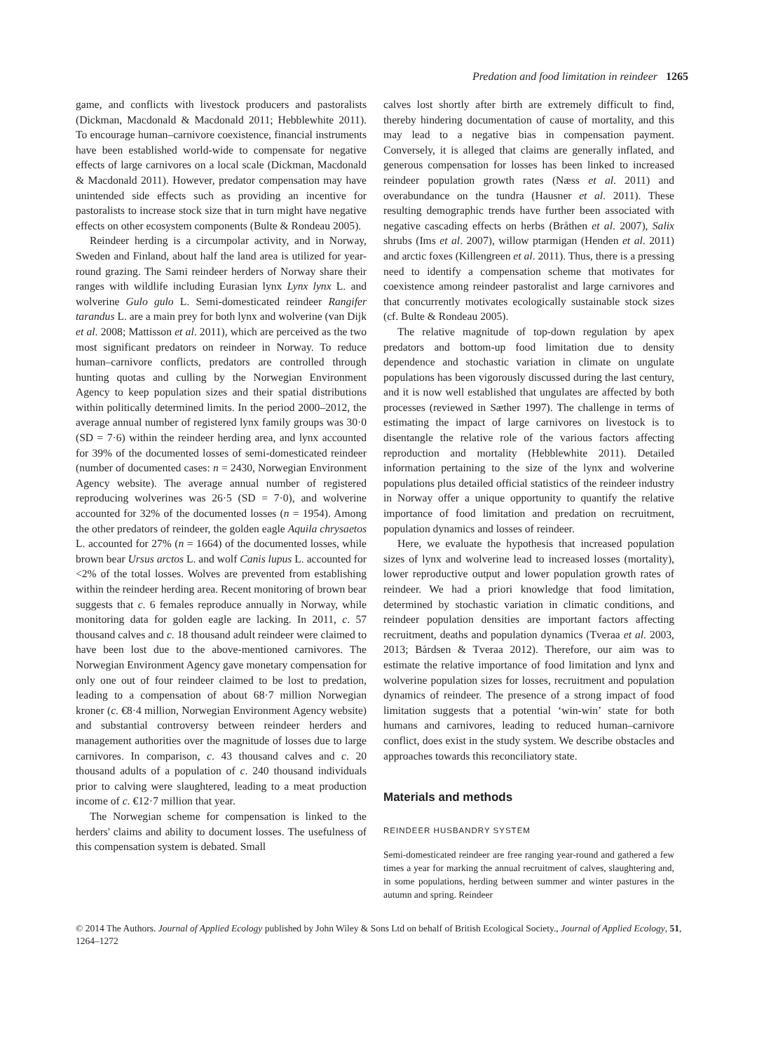Predation and food limitation in reindeer 1265
game, and conflicts with livestock producers and pastoralists (Dickman, Macdonald & Macdonald 2011; Hebblewhite 2011). To encourage human–carnivore coexistence, financial instruments have been established world-wide to compensate for negative effects of large carnivores on a local scale (Dickman, Macdonald & Macdonald 2011). However, predator compensation may have unintended side effects such as providing an incentive for pastoralists to increase stock size that in turn might have negative effects on other ecosystem components (Bulte & Rondeau 2005).
Reindeer herding is a circumpolar activity, and in Norway, Sweden and Finland, about half the land area is utilized for year-round grazing. The Sami reindeer herders of Norway share their ranges with wildlife including Eurasian lynx Lynx lynx L. and wolverine Gulo gulo L. Semi-domesticated reindeer Rangifer tarandus L. are a main prey for both lynx and wolverine (van Dijk et al. 2008; Mattisson et al. 2011), which are perceived as the two most significant predators on reindeer in Norway. To reduce human–carnivore conflicts, predators are controlled through hunting quotas and culling by the Norwegian Environment Agency to keep population sizes and their spatial distributions within politically determined limits. In the period 2000–2012, the average annual number of registered lynx family groups was 30·0 (SD = 7·6) within the reindeer herding area, and lynx accounted for 39% of the documented losses of semi-domesticated reindeer (number of documented cases: n = 2430, Norwegian Environment Agency website). The average annual number of registered reproducing wolverines was 26·5 (SD = 7·0), and wolverine accounted for 32% of the documented losses (n = 1954). Among the other predators of reindeer, the golden eagle Aquila chrysaetos L. accounted for 27% (n = 1664) of the documented losses, while brown bear Ursus arctos L. and wolf Canis lupus L. accounted for <2% of the total losses. Wolves are prevented from establishing within the reindeer herding area. Recent monitoring of brown bear suggests that c. 6 females reproduce annually in Norway, while monitoring data for golden eagle are lacking. In 2011, c. 57 thousand calves and c. 18 thousand adult reindeer were claimed to have been lost due to the above-mentioned carnivores. The Norwegian Environment Agency gave monetary compensation for only one out of four reindeer claimed to be lost to predation, leading to a compensation of about 68·7 million Norwegian kroner (c. €8·4 million, Norwegian Environment Agency website) and substantial controversy between reindeer herders and management authorities over the magnitude of losses due to large carnivores. In comparison, c. 43 thousand calves and c. 20 thousand adults of a population of c. 240 thousand individuals prior to calving were slaughtered, leading to a meat production income of c. €12·7 million that year.
The Norwegian scheme for compensation is linked to the herders' claims and ability to document losses. The usefulness of this compensation system is debated. Small
calves lost shortly after birth are extremely difficult to find, thereby hindering documentation of cause of mortality, and this may lead to a negative bias in compensation payment. Conversely, it is alleged that claims are generally inflated, and generous compensation for losses has been linked to increased reindeer population growth rates (Næss et al. 2011) and overabundance on the tundra (Hausner et al. 2011). These resulting demographic trends have further been associated with negative cascading effects on herbs (Bråthen et al. 2007), Salix shrubs (Ims et al. 2007), willow ptarmigan (Henden et al. 2011) and arctic foxes (Killengreen et al. 2011). Thus, there is a pressing need to identify a compensation scheme that motivates for coexistence among reindeer pastoralist and large carnivores and that concurrently motivates ecologically sustainable stock sizes (cf. Bulte & Rondeau 2005).
The relative magnitude of top-down regulation by apex predators and bottom-up food limitation due to density dependence and stochastic variation in climate on ungulate populations has been vigorously discussed during the last century, and it is now well established that ungulates are affected by both processes (reviewed in Sæther 1997). The challenge in terms of estimating the impact of large carnivores on livestock is to disentangle the relative role of the various factors affecting reproduction and mortality (Hebblewhite 2011). Detailed information pertaining to the size of the lynx and wolverine populations plus detailed official statistics of the reindeer industry in Norway offer a unique opportunity to quantify the relative importance of food limitation and predation on recruitment, population dynamics and losses of reindeer.
Here, we evaluate the hypothesis that increased population sizes of lynx and wolverine lead to increased losses (mortality), lower reproductive output and lower population growth rates of reindeer. We had a priori knowledge that food limitation, determined by stochastic variation in climatic conditions, and reindeer population densities are important factors affecting recruitment, deaths and population dynamics (Tveraa et al. 2003, 2013; Bårdsen & Tveraa 2012). Therefore, our aim was to estimate the relative importance of food limitation and lynx and wolverine population sizes for losses, recruitment and population dynamics of reindeer. The presence of a strong impact of food limitation suggests that a potential ‘win-win’ state for both humans and carnivores, leading to reduced human–carnivore conflict, does exist in the study system. We describe obstacles and approaches towards this reconciliatory state.
Materials and methods
REINDEER HUSBANDRY SYSTEM
Semi-domesticated reindeer are free ranging year-round and gathered a few times a year for marking the annual recruitment of calves, slaughtering and, in some populations, herding between summer and winter pastures in the autumn and spring. Reindeer
© 2014 The Authors. Journal of Applied Ecology published by John Wiley & Sons Ltd on behalf of British Ecological Society., Journal of Applied Ecology, 51, 1264–1272